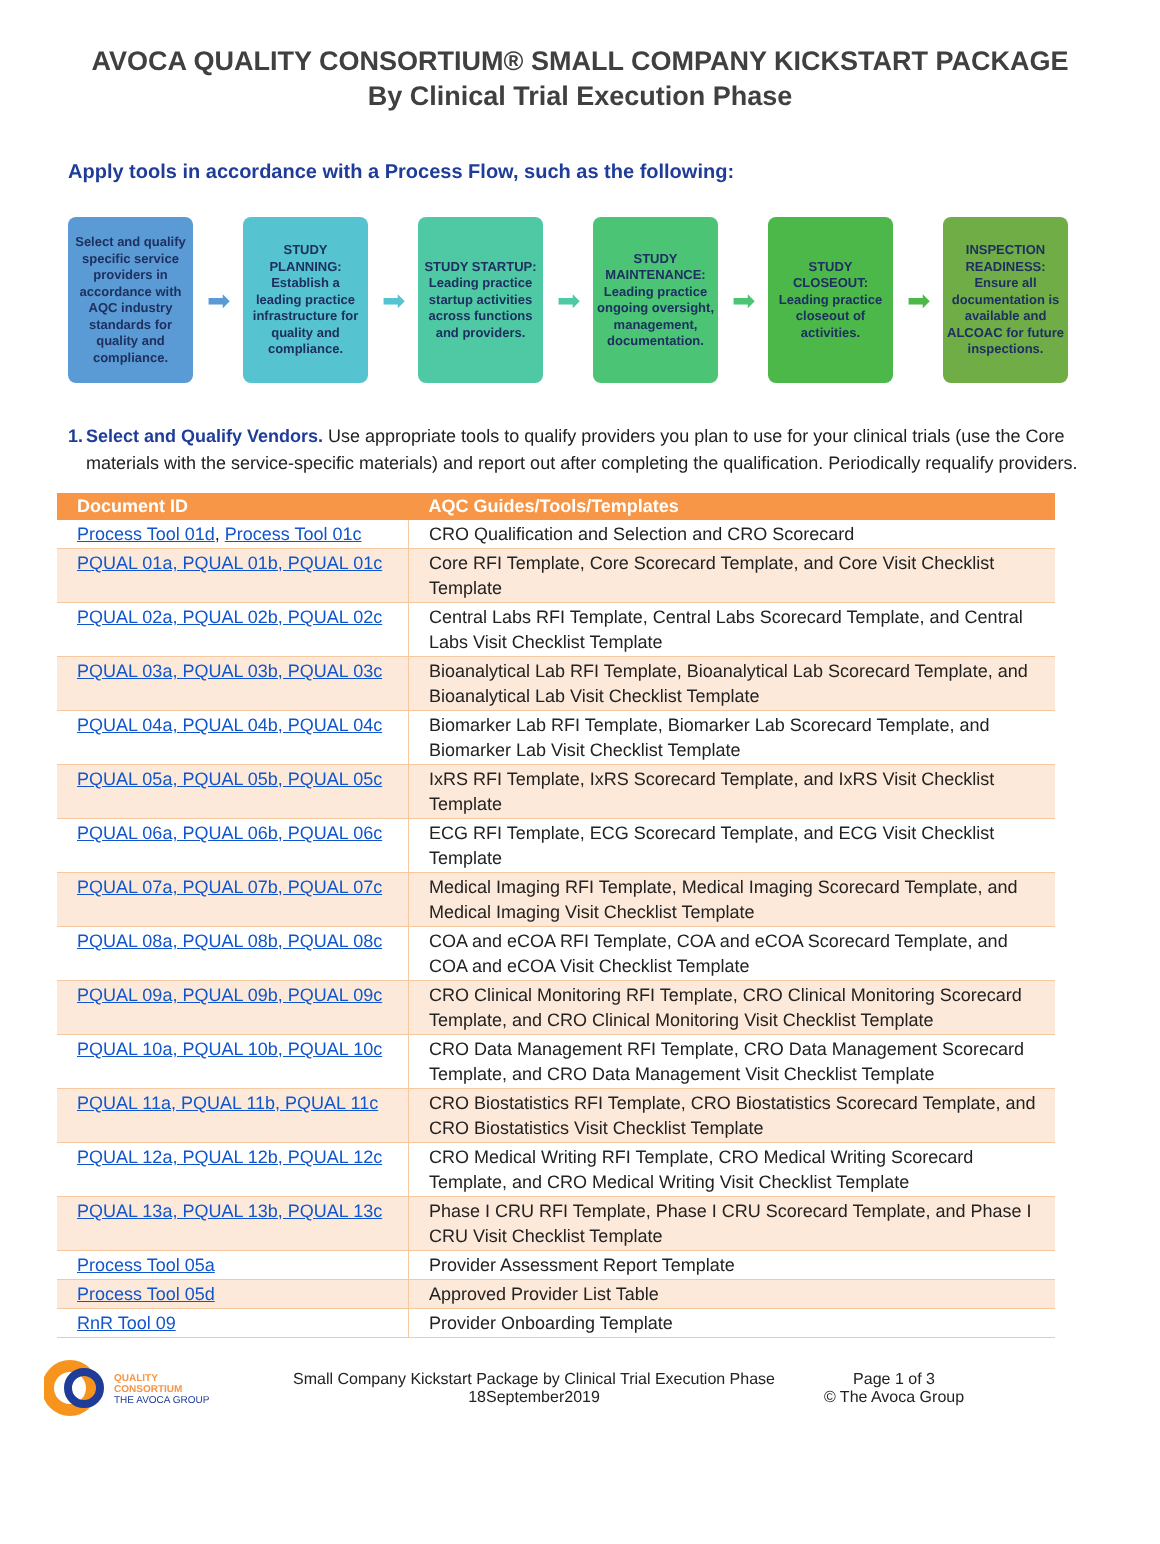AVOCA QUALITY CONSORTIUM® SMALL COMPANY KICKSTART PACKAGE
By Clinical Trial Execution Phase
Apply tools in accordance with a Process Flow, such as the following:
Select and qualify specific service providers in accordance with AQC industry standards for quality and compliance.
➡
STUDY PLANNING: Establish a leading practice infrastructure for quality and compliance.
➡
STUDY STARTUP: Leading practice startup activities across functions and providers.
➡
STUDY MAINTENANCE: Leading practice ongoing oversight, management, documentation.
➡
STUDY CLOSEOUT: Leading practice closeout of activities.
➡
INSPECTION READINESS: Ensure all documentation is available and ALCOAC for future inspections.
1. Select and Qualify Vendors. Use appropriate tools to qualify providers you plan to use for your clinical trials (use the Core materials with the service-specific materials) and report out after completing the qualification. Periodically requalify providers.
| Document ID | AQC Guides/Tools/Templates |
| --- | --- |
| Process Tool 01d , Process Tool 01c | CRO Qualification and Selection and CRO Scorecard |
| PQUAL 01a, PQUAL 01b, PQUAL 01c | Core RFI Template, Core Scorecard Template, and Core Visit Checklist Template |
| PQUAL 02a, PQUAL 02b, PQUAL 02c | Central Labs RFI Template, Central Labs Scorecard Template, and Central Labs Visit Checklist Template |
| PQUAL 03a, PQUAL 03b, PQUAL 03c | Bioanalytical Lab RFI Template, Bioanalytical Lab Scorecard Template, and Bioanalytical Lab Visit Checklist Template |
| PQUAL 04a, PQUAL 04b, PQUAL 04c | Biomarker Lab RFI Template, Biomarker Lab Scorecard Template, and Biomarker Lab Visit Checklist Template |
| PQUAL 05a, PQUAL 05b, PQUAL 05c | IxRS RFI Template, IxRS Scorecard Template, and IxRS Visit Checklist Template |
| PQUAL 06a, PQUAL 06b, PQUAL 06c | ECG RFI Template, ECG Scorecard Template, and ECG Visit Checklist Template |
| PQUAL 07a, PQUAL 07b, PQUAL 07c | Medical Imaging RFI Template, Medical Imaging Scorecard Template, and Medical Imaging Visit Checklist Template |
| PQUAL 08a, PQUAL 08b, PQUAL 08c | COA and eCOA RFI Template, COA and eCOA Scorecard Template, and COA and eCOA Visit Checklist Template |
| PQUAL 09a, PQUAL 09b, PQUAL 09c | CRO Clinical Monitoring RFI Template, CRO Clinical Monitoring Scorecard Template, and CRO Clinical Monitoring Visit Checklist Template |
| PQUAL 10a, PQUAL 10b, PQUAL 10c | CRO Data Management RFI Template, CRO Data Management Scorecard Template, and CRO Data Management Visit Checklist Template |
| PQUAL 11a, PQUAL 11b, PQUAL 11c | CRO Biostatistics RFI Template, CRO Biostatistics Scorecard Template, and CRO Biostatistics Visit Checklist Template |
| PQUAL 12a, PQUAL 12b, PQUAL 12c | CRO Medical Writing RFI Template, CRO Medical Writing Scorecard Template, and CRO Medical Writing Visit Checklist Template |
| PQUAL 13a, PQUAL 13b, PQUAL 13c | Phase I CRU RFI Template, Phase I CRU Scorecard Template, and Phase I CRU Visit Checklist Template |
| Process Tool 05a | Provider Assessment Report Template |
| Process Tool 05d | Approved Provider List Table |
| RnR Tool 09 | Provider Onboarding Template |
QUALITY
CONSORTIUM
THE AVOCA GROUP
Small Company Kickstart Package by Clinical Trial Execution Phase
18September2019
Page 1 of 3
© The Avoca Group